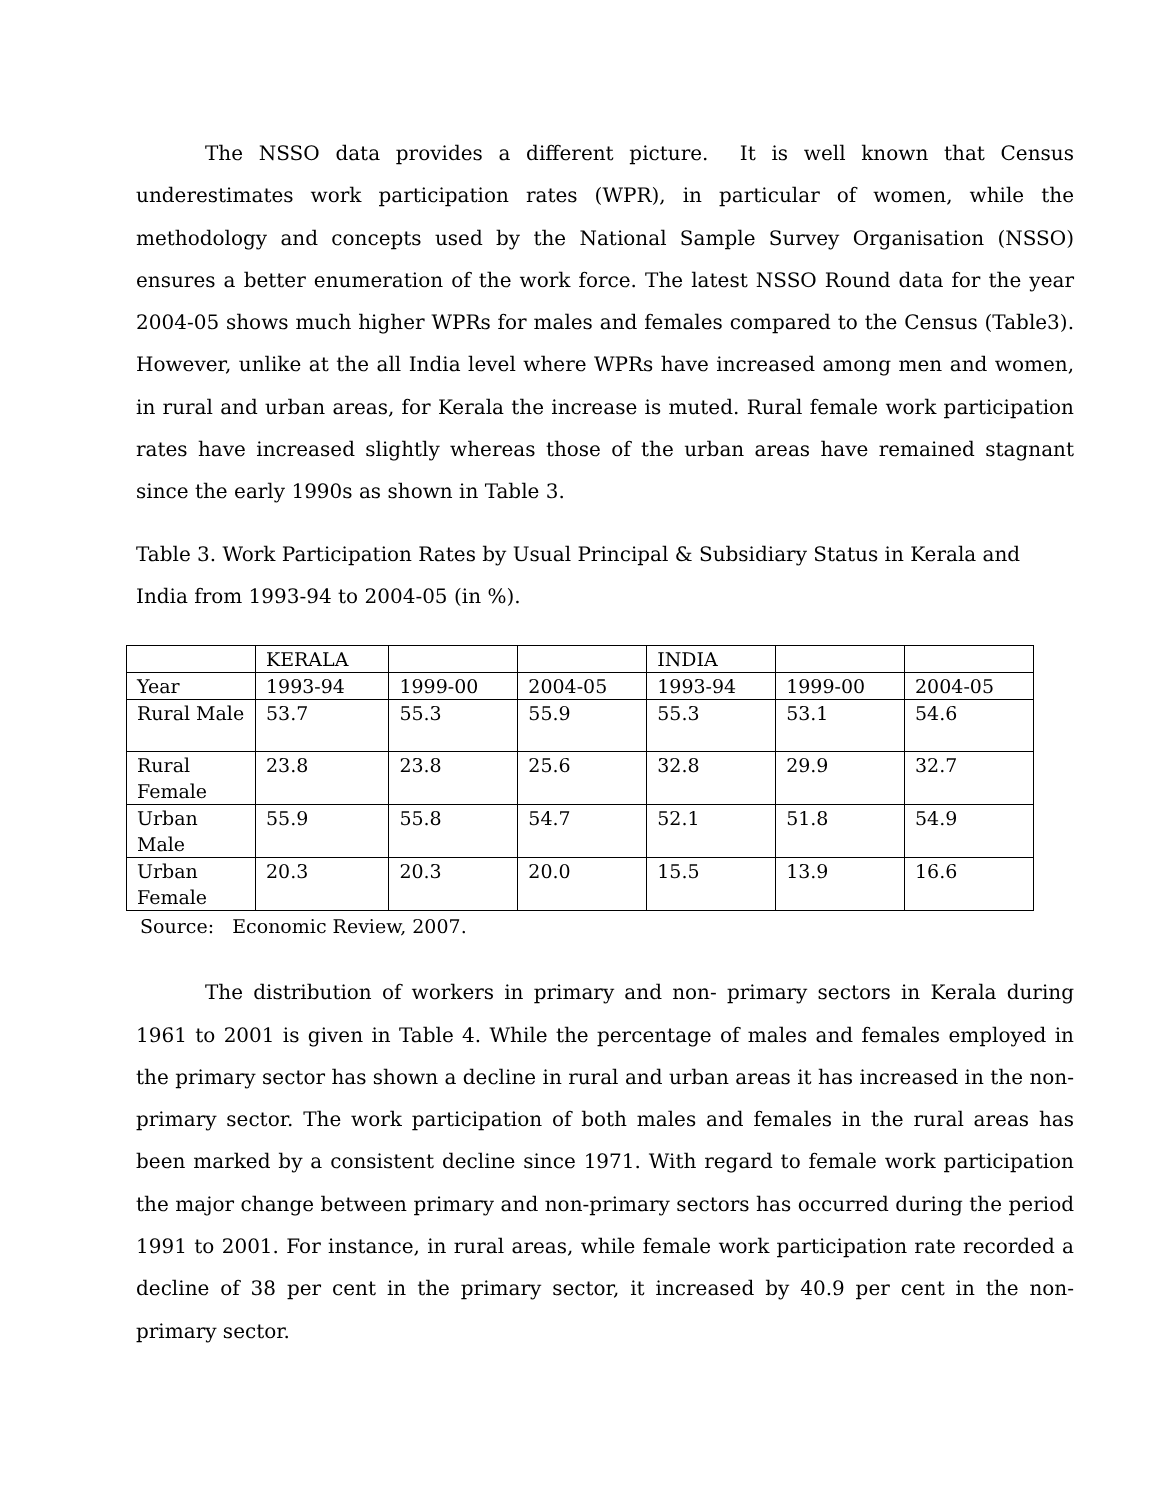The NSSO data provides a different picture. It is well known that Census underestimates work participation rates (WPR), in particular of women, while the methodology and concepts used by the National Sample Survey Organisation (NSSO) ensures a better enumeration of the work force. The latest NSSO Round data for the year 2004-05 shows much higher WPRs for males and females compared to the Census (Table3). However, unlike at the all India level where WPRs have increased among men and women, in rural and urban areas, for Kerala the increase is muted. Rural female work participation rates have increased slightly whereas those of the urban areas have remained stagnant since the early 1990s as shown in Table 3.
Table 3. Work Participation Rates by Usual Principal & Subsidiary Status in Kerala and India from 1993-94 to 2004-05 (in %).
| | KERALA | | | INDIA | | |
| Year | 1993-94 | 1999-00 | 2004-05 | 1993-94 | 1999-00 | 2004-05 |
| Rural Male | 53.7 | 55.3 | 55.9 | 55.3 | 53.1 | 54.6 |
| Rural Female | 23.8 | 23.8 | 25.6 | 32.8 | 29.9 | 32.7 |
| Urban Male | 55.9 | 55.8 | 54.7 | 52.1 | 51.8 | 54.9 |
| Urban Female | 20.3 | 20.3 | 20.0 | 15.5 | 13.9 | 16.6 |
Source: Economic Review, 2007.
The distribution of workers in primary and non- primary sectors in Kerala during 1961 to 2001 is given in Table 4. While the percentage of males and females employed in the primary sector has shown a decline in rural and urban areas it has increased in the non-primary sector. The work participation of both males and females in the rural areas has been marked by a consistent decline since 1971. With regard to female work participation the major change between primary and non-primary sectors has occurred during the period 1991 to 2001. For instance, in rural areas, while female work participation rate recorded a decline of 38 per cent in the primary sector, it increased by 40.9 per cent in the non- primary sector.